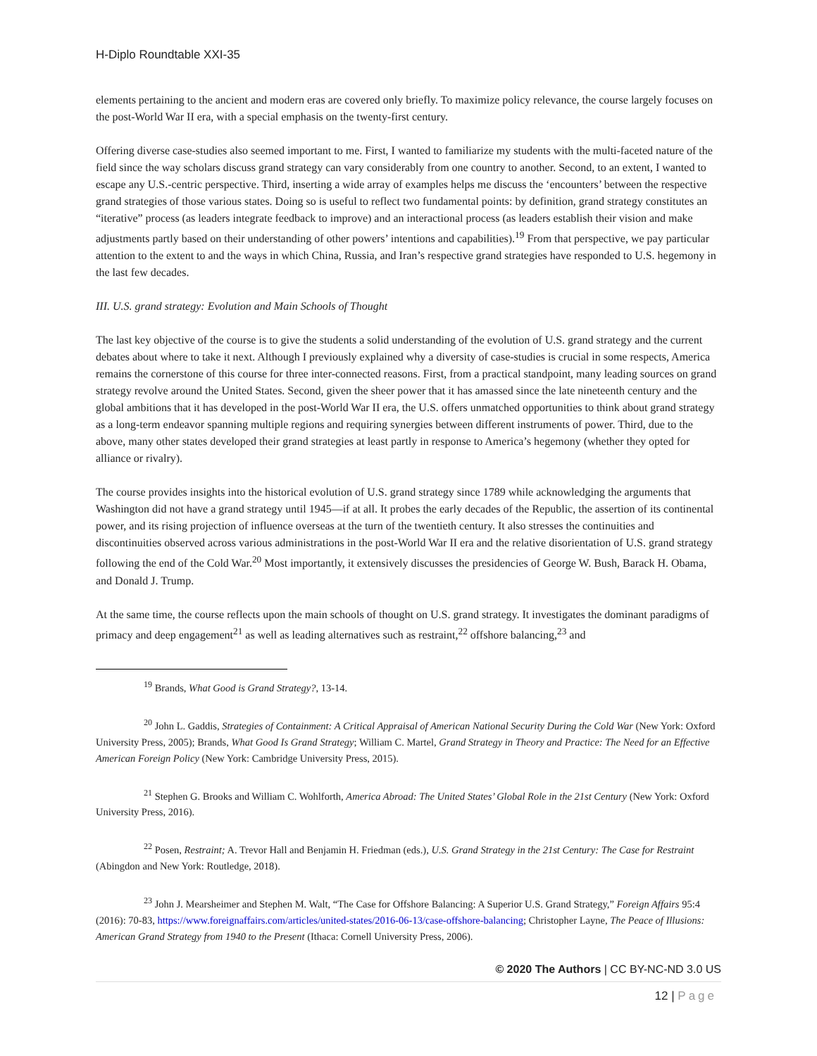H-Diplo Roundtable XXI-35
elements pertaining to the ancient and modern eras are covered only briefly. To maximize policy relevance, the course largely focuses on the post-World War II era, with a special emphasis on the twenty-first century.
Offering diverse case-studies also seemed important to me. First, I wanted to familiarize my students with the multi-faceted nature of the field since the way scholars discuss grand strategy can vary considerably from one country to another. Second, to an extent, I wanted to escape any U.S.-centric perspective. Third, inserting a wide array of examples helps me discuss the ‘encounters’ between the respective grand strategies of those various states. Doing so is useful to reflect two fundamental points: by definition, grand strategy constitutes an “iterative” process (as leaders integrate feedback to improve) and an interactional process (as leaders establish their vision and make adjustments partly based on their understanding of other powers’ intentions and capabilities).<sup>19</sup> From that perspective, we pay particular attention to the extent to and the ways in which China, Russia, and Iran’s respective grand strategies have responded to U.S. hegemony in the last few decades.
III. U.S. grand strategy: Evolution and Main Schools of Thought
The last key objective of the course is to give the students a solid understanding of the evolution of U.S. grand strategy and the current debates about where to take it next. Although I previously explained why a diversity of case-studies is crucial in some respects, America remains the cornerstone of this course for three inter-connected reasons. First, from a practical standpoint, many leading sources on grand strategy revolve around the United States. Second, given the sheer power that it has amassed since the late nineteenth century and the global ambitions that it has developed in the post-World War II era, the U.S. offers unmatched opportunities to think about grand strategy as a long-term endeavor spanning multiple regions and requiring synergies between different instruments of power. Third, due to the above, many other states developed their grand strategies at least partly in response to America’s hegemony (whether they opted for alliance or rivalry).
The course provides insights into the historical evolution of U.S. grand strategy since 1789 while acknowledging the arguments that Washington did not have a grand strategy until 1945—if at all. It probes the early decades of the Republic, the assertion of its continental power, and its rising projection of influence overseas at the turn of the twentieth century. It also stresses the continuities and discontinuities observed across various administrations in the post-World War II era and the relative disorientation of U.S. grand strategy following the end of the Cold War.<sup>20</sup> Most importantly, it extensively discusses the presidencies of George W. Bush, Barack H. Obama, and Donald J. Trump.
At the same time, the course reflects upon the main schools of thought on U.S. grand strategy. It investigates the dominant paradigms of primacy and deep engagement<sup>21</sup> as well as leading alternatives such as restraint,<sup>22</sup> offshore balancing,<sup>23</sup> and
<sup>19</sup> Brands, What Good is Grand Strategy?, 13-14.
<sup>20</sup> John L. Gaddis, Strategies of Containment: A Critical Appraisal of American National Security During the Cold War (New York: Oxford University Press, 2005); Brands, What Good Is Grand Strategy; William C. Martel, Grand Strategy in Theory and Practice: The Need for an Effective American Foreign Policy (New York: Cambridge University Press, 2015).
<sup>21</sup> Stephen G. Brooks and William C. Wohlforth, America Abroad: The United States’ Global Role in the 21st Century (New York: Oxford University Press, 2016).
<sup>22</sup> Posen, Restraint; A. Trevor Hall and Benjamin H. Friedman (eds.), U.S. Grand Strategy in the 21st Century: The Case for Restraint (Abingdon and New York: Routledge, 2018).
<sup>23</sup> John J. Mearsheimer and Stephen M. Walt, “The Case for Offshore Balancing: A Superior U.S. Grand Strategy,” Foreign Affairs 95:4 (2016): 70-83, https://www.foreignaffairs.com/articles/united-states/2016-06-13/case-offshore-balancing; Christopher Layne, The Peace of Illusions: American Grand Strategy from 1940 to the Present (Ithaca: Cornell University Press, 2006).
© 2020 The Authors | CC BY-NC-ND 3.0 US
12 | Page